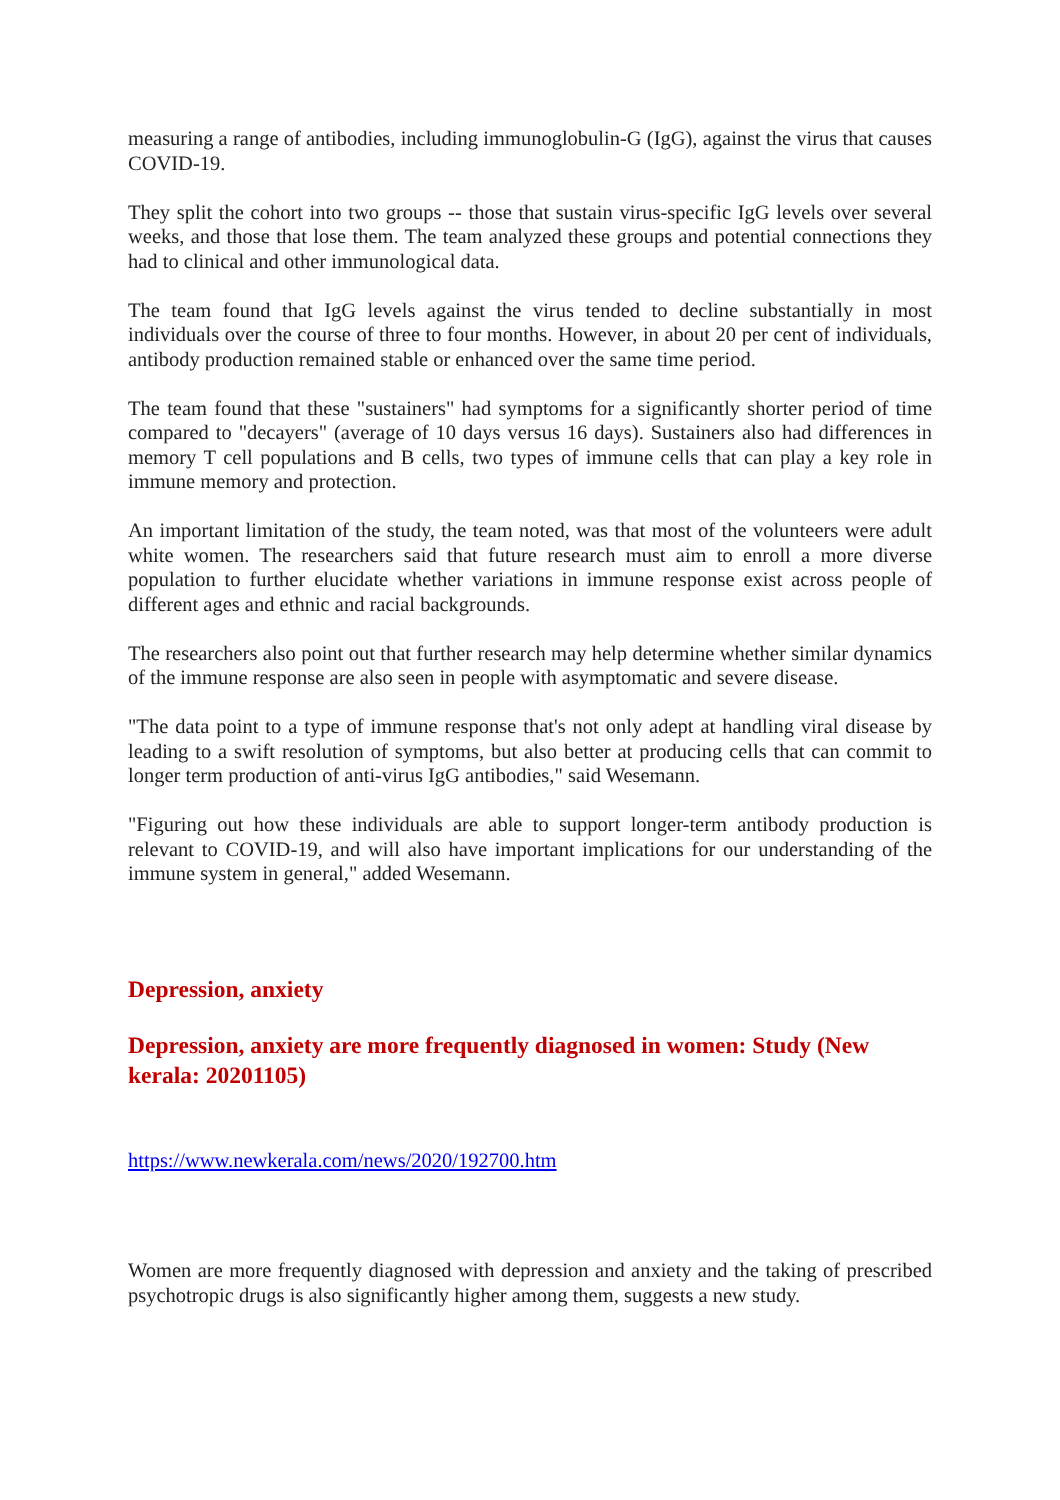measuring a range of antibodies, including immunoglobulin-G (IgG), against the virus that causes COVID-19.
They split the cohort into two groups -- those that sustain virus-specific IgG levels over several weeks, and those that lose them. The team analyzed these groups and potential connections they had to clinical and other immunological data.
The team found that IgG levels against the virus tended to decline substantially in most individuals over the course of three to four months. However, in about 20 per cent of individuals, antibody production remained stable or enhanced over the same time period.
The team found that these "sustainers" had symptoms for a significantly shorter period of time compared to "decayers" (average of 10 days versus 16 days). Sustainers also had differences in memory T cell populations and B cells, two types of immune cells that can play a key role in immune memory and protection.
An important limitation of the study, the team noted, was that most of the volunteers were adult white women. The researchers said that future research must aim to enroll a more diverse population to further elucidate whether variations in immune response exist across people of different ages and ethnic and racial backgrounds.
The researchers also point out that further research may help determine whether similar dynamics of the immune response are also seen in people with asymptomatic and severe disease.
"The data point to a type of immune response that's not only adept at handling viral disease by leading to a swift resolution of symptoms, but also better at producing cells that can commit to longer term production of anti-virus IgG antibodies," said Wesemann.
"Figuring out how these individuals are able to support longer-term antibody production is relevant to COVID-19, and will also have important implications for our understanding of the immune system in general," added Wesemann.
Depression, anxiety
Depression, anxiety are more frequently diagnosed in women: Study (New kerala: 20201105)
https://www.newkerala.com/news/2020/192700.htm
Women are more frequently diagnosed with depression and anxiety and the taking of prescribed psychotropic drugs is also significantly higher among them, suggests a new study.